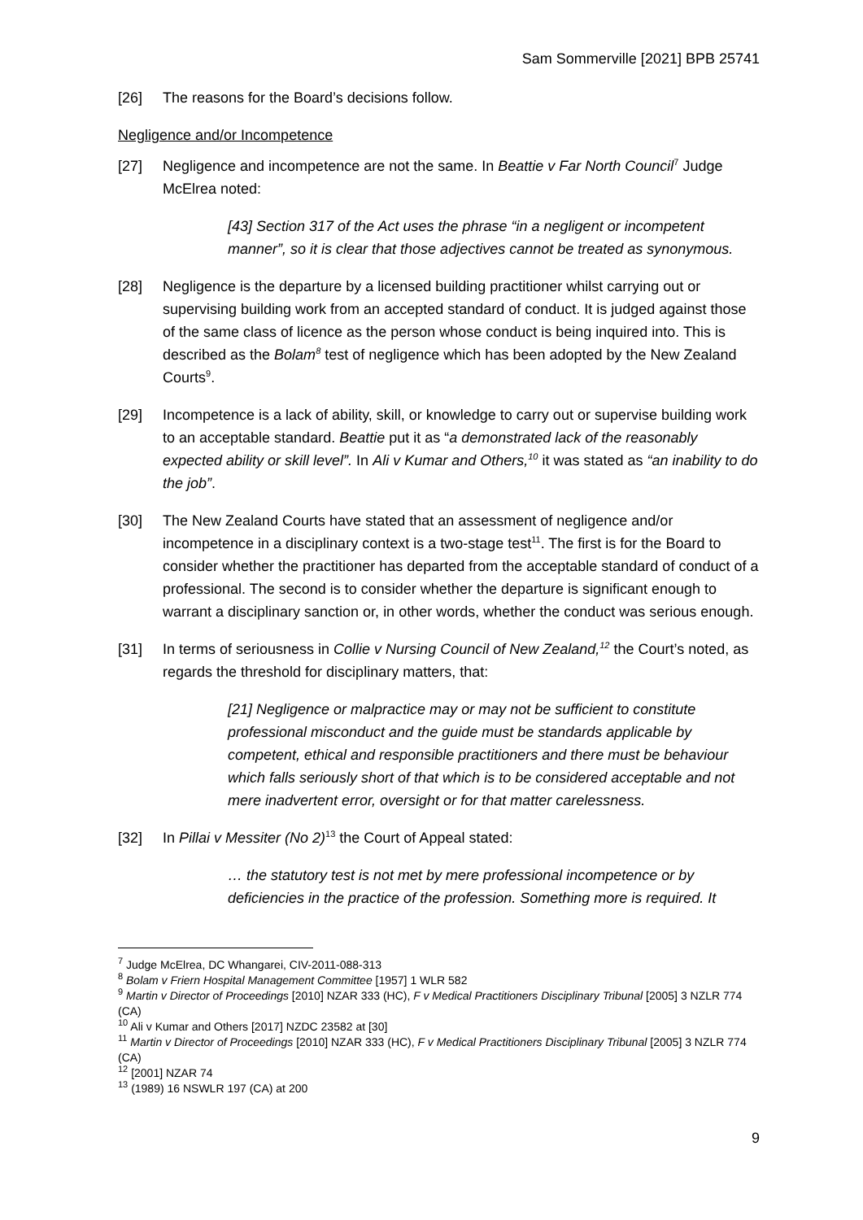Sam Sommerville [2021] BPB 25741
[26] The reasons for the Board’s decisions follow.
Negligence and/or Incompetence
[27] Negligence and incompetence are not the same. In Beattie v Far North Council<sup>7</sup> Judge McElrea noted:
[43] Section 317 of the Act uses the phrase “in a negligent or incompetent manner”, so it is clear that those adjectives cannot be treated as synonymous.
[28] Negligence is the departure by a licensed building practitioner whilst carrying out or supervising building work from an accepted standard of conduct. It is judged against those of the same class of licence as the person whose conduct is being inquired into. This is described as the Bolam<sup>8</sup> test of negligence which has been adopted by the New Zealand Courts<sup>9</sup>.
[29] Incompetence is a lack of ability, skill, or knowledge to carry out or supervise building work to an acceptable standard. Beattie put it as “a demonstrated lack of the reasonably expected ability or skill level”. In Ali v Kumar and Others,<sup>10</sup> it was stated as “an inability to do the job”.
[30] The New Zealand Courts have stated that an assessment of negligence and/or incompetence in a disciplinary context is a two-stage test<sup>11</sup>. The first is for the Board to consider whether the practitioner has departed from the acceptable standard of conduct of a professional. The second is to consider whether the departure is significant enough to warrant a disciplinary sanction or, in other words, whether the conduct was serious enough.
[31] In terms of seriousness in Collie v Nursing Council of New Zealand,<sup>12</sup> the Court’s noted, as regards the threshold for disciplinary matters, that:
[21] Negligence or malpractice may or may not be sufficient to constitute professional misconduct and the guide must be standards applicable by competent, ethical and responsible practitioners and there must be behaviour which falls seriously short of that which is to be considered acceptable and not mere inadvertent error, oversight or for that matter carelessness.
[32] In Pillai v Messiter (No 2)<sup>13</sup> the Court of Appeal stated:
… the statutory test is not met by mere professional incompetence or by deficiencies in the practice of the profession. Something more is required. It
<sup>7</sup> Judge McElrea, DC Whangarei, CIV-2011-088-313
<sup>8</sup> Bolam v Friern Hospital Management Committee [1957] 1 WLR 582
<sup>9</sup> Martin v Director of Proceedings [2010] NZAR 333 (HC), F v Medical Practitioners Disciplinary Tribunal [2005] 3 NZLR 774 (CA)
<sup>10</sup> Ali v Kumar and Others [2017] NZDC 23582 at [30]
<sup>11</sup> Martin v Director of Proceedings [2010] NZAR 333 (HC), F v Medical Practitioners Disciplinary Tribunal [2005] 3 NZLR 774 (CA)
<sup>12</sup> [2001] NZAR 74
<sup>13</sup> (1989) 16 NSWLR 197 (CA) at 200
9